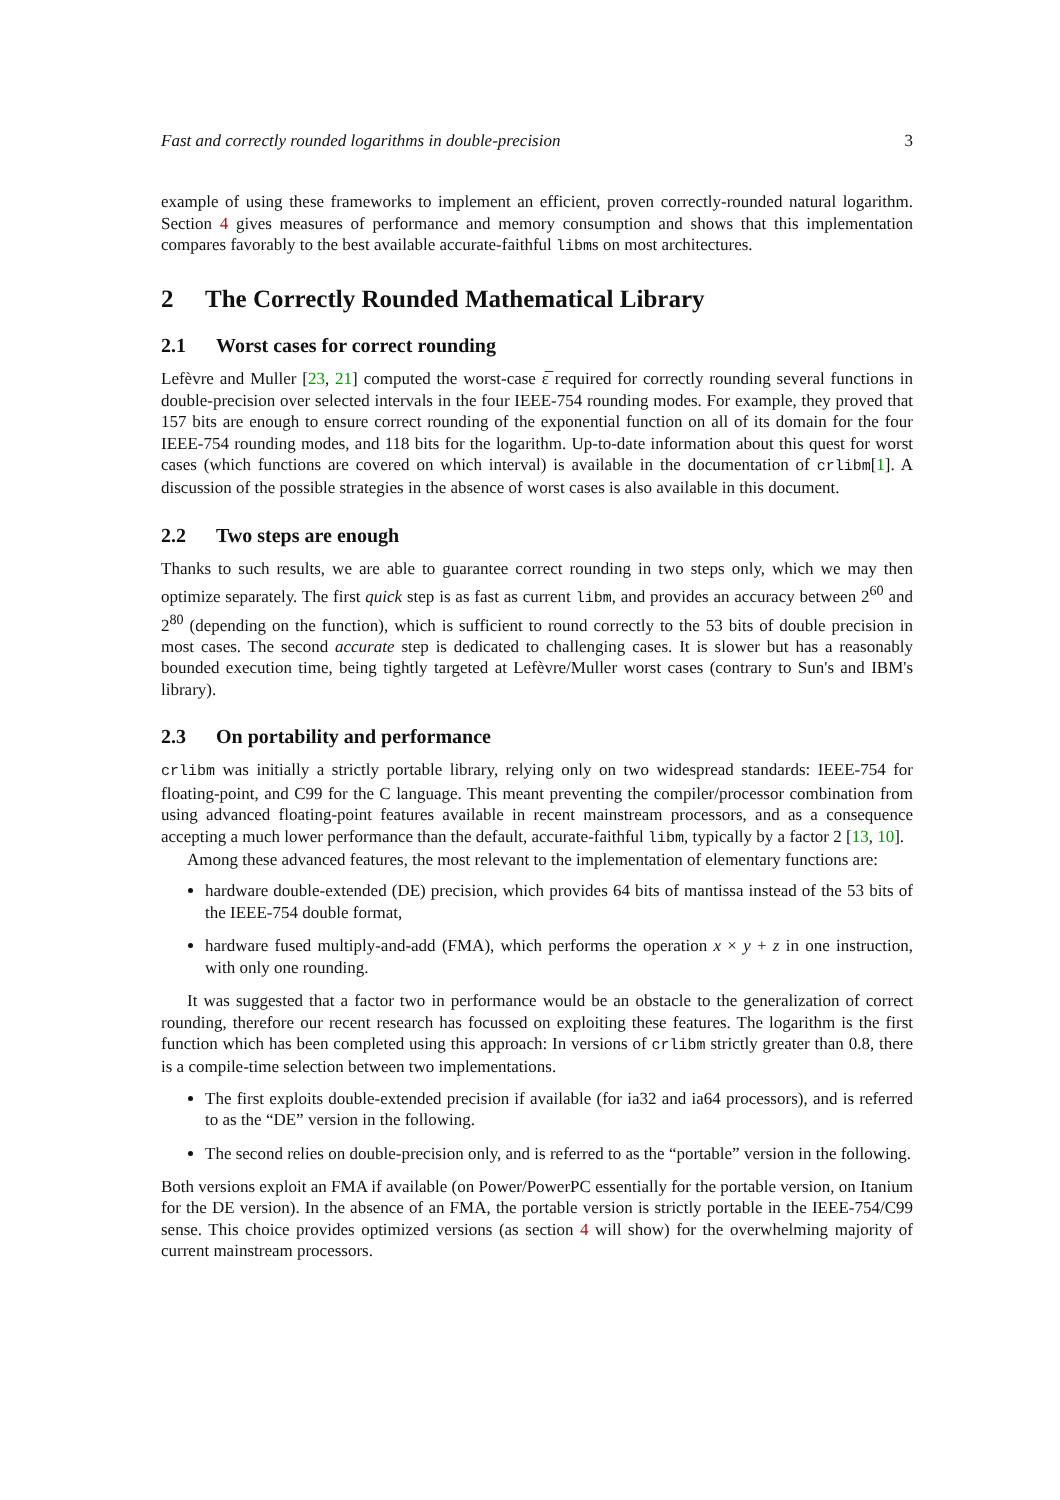Fast and correctly rounded logarithms in double-precision 3
example of using these frameworks to implement an efficient, proven correctly-rounded natural logarithm. Section 4 gives measures of performance and memory consumption and shows that this implementation compares favorably to the best available accurate-faithful libms on most architectures.
2 The Correctly Rounded Mathematical Library
2.1 Worst cases for correct rounding
Lefèvre and Muller [23, 21] computed the worst-case ε̅ required for correctly rounding several functions in double-precision over selected intervals in the four IEEE-754 rounding modes. For example, they proved that 157 bits are enough to ensure correct rounding of the exponential function on all of its domain for the four IEEE-754 rounding modes, and 118 bits for the logarithm. Up-to-date information about this quest for worst cases (which functions are covered on which interval) is available in the documentation of crlibm[1]. A discussion of the possible strategies in the absence of worst cases is also available in this document.
2.2 Two steps are enough
Thanks to such results, we are able to guarantee correct rounding in two steps only, which we may then optimize separately. The first quick step is as fast as current libm, and provides an accuracy between 2<sup>60</sup> and 2<sup>80</sup> (depending on the function), which is sufficient to round correctly to the 53 bits of double precision in most cases. The second accurate step is dedicated to challenging cases. It is slower but has a reasonably bounded execution time, being tightly targeted at Lefèvre/Muller worst cases (contrary to Sun's and IBM's library).
2.3 On portability and performance
crlibm was initially a strictly portable library, relying only on two widespread standards: IEEE-754 for floating-point, and C99 for the C language. This meant preventing the compiler/processor combination from using advanced floating-point features available in recent mainstream processors, and as a consequence accepting a much lower performance than the default, accurate-faithful libm, typically by a factor 2 [13, 10].
Among these advanced features, the most relevant to the implementation of elementary functions are:
hardware double-extended (DE) precision, which provides 64 bits of mantissa instead of the 53 bits of the IEEE-754 double format,
hardware fused multiply-and-add (FMA), which performs the operation x × y + z in one instruction, with only one rounding.
It was suggested that a factor two in performance would be an obstacle to the generalization of correct rounding, therefore our recent research has focussed on exploiting these features. The logarithm is the first function which has been completed using this approach: In versions of crlibm strictly greater than 0.8, there is a compile-time selection between two implementations.
The first exploits double-extended precision if available (for ia32 and ia64 processors), and is referred to as the “DE” version in the following.
The second relies on double-precision only, and is referred to as the “portable” version in the following.
Both versions exploit an FMA if available (on Power/PowerPC essentially for the portable version, on Itanium for the DE version). In the absence of an FMA, the portable version is strictly portable in the IEEE-754/C99 sense. This choice provides optimized versions (as section 4 will show) for the overwhelming majority of current mainstream processors.